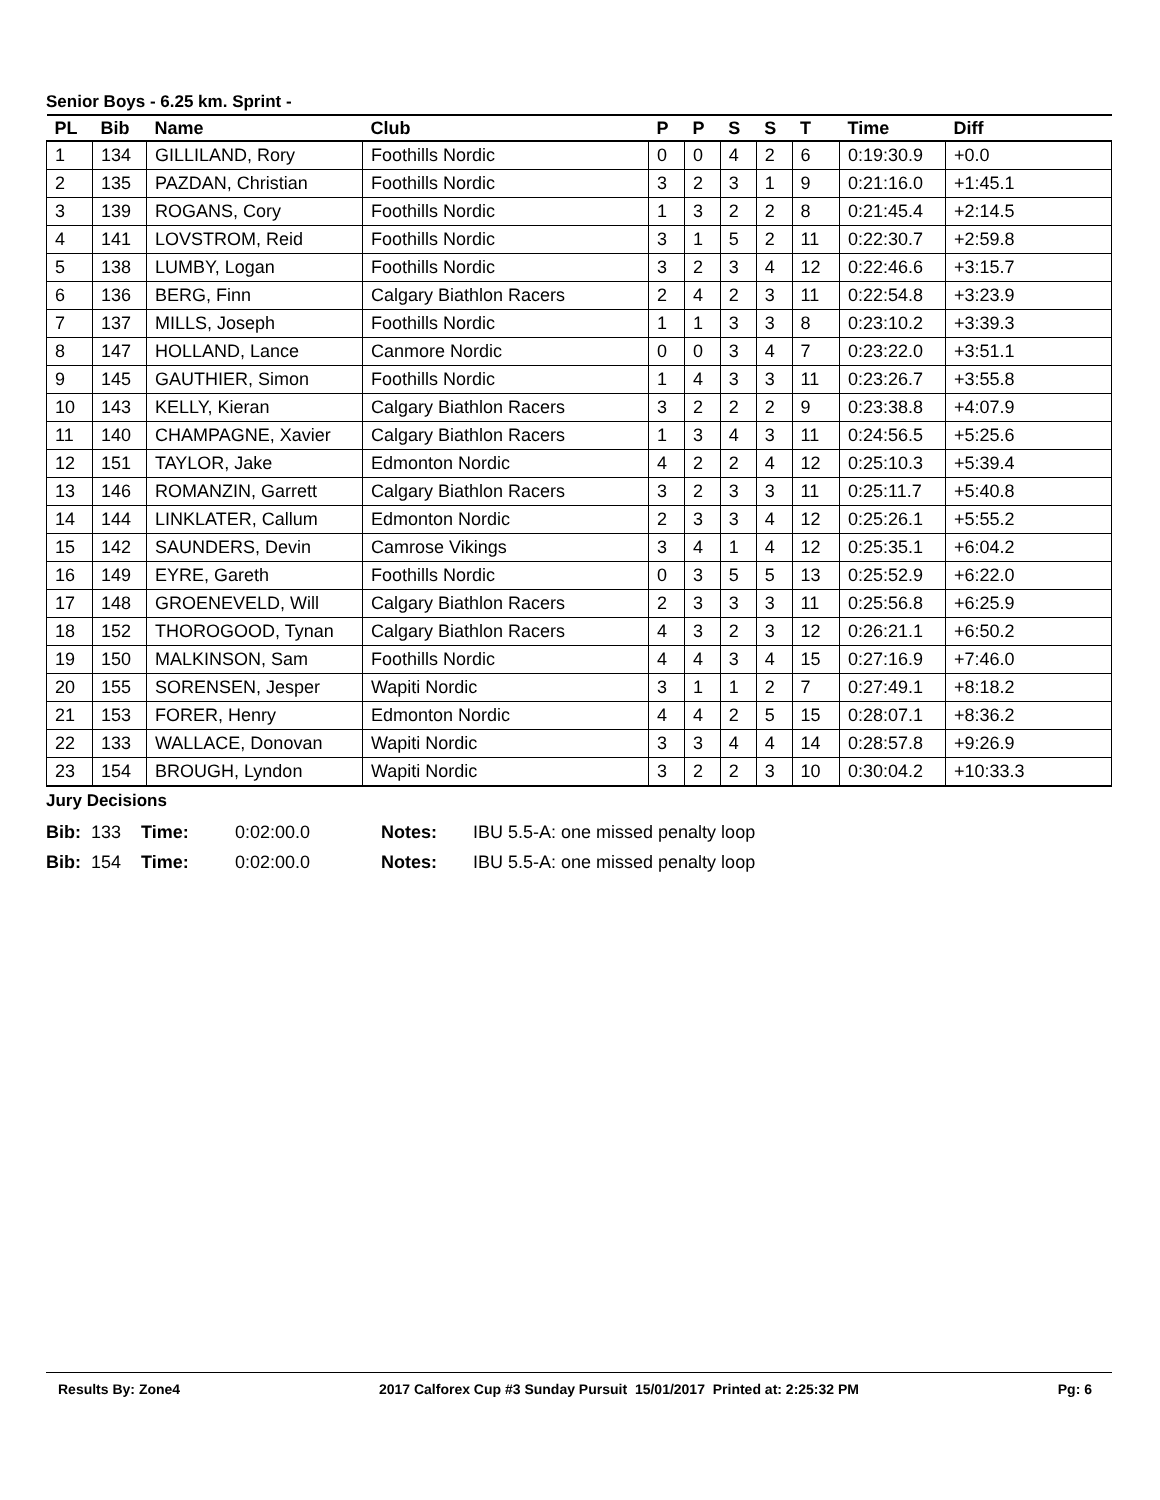Senior Boys - 6.25 km. Sprint -
| PL | Bib | Name | Club | P | P | S | S | T | Time | Diff |
| --- | --- | --- | --- | --- | --- | --- | --- | --- | --- | --- |
| 1 | 134 | GILLILAND, Rory | Foothills Nordic | 0 | 0 | 4 | 2 | 6 | 0:19:30.9 | +0.0 |
| 2 | 135 | PAZDAN, Christian | Foothills Nordic | 3 | 2 | 3 | 1 | 9 | 0:21:16.0 | +1:45.1 |
| 3 | 139 | ROGANS, Cory | Foothills Nordic | 1 | 3 | 2 | 2 | 8 | 0:21:45.4 | +2:14.5 |
| 4 | 141 | LOVSTROM, Reid | Foothills Nordic | 3 | 1 | 5 | 2 | 11 | 0:22:30.7 | +2:59.8 |
| 5 | 138 | LUMBY, Logan | Foothills Nordic | 3 | 2 | 3 | 4 | 12 | 0:22:46.6 | +3:15.7 |
| 6 | 136 | BERG, Finn | Calgary Biathlon Racers | 2 | 4 | 2 | 3 | 11 | 0:22:54.8 | +3:23.9 |
| 7 | 137 | MILLS, Joseph | Foothills Nordic | 1 | 1 | 3 | 3 | 8 | 0:23:10.2 | +3:39.3 |
| 8 | 147 | HOLLAND, Lance | Canmore Nordic | 0 | 0 | 3 | 4 | 7 | 0:23:22.0 | +3:51.1 |
| 9 | 145 | GAUTHIER, Simon | Foothills Nordic | 1 | 4 | 3 | 3 | 11 | 0:23:26.7 | +3:55.8 |
| 10 | 143 | KELLY, Kieran | Calgary Biathlon Racers | 3 | 2 | 2 | 2 | 9 | 0:23:38.8 | +4:07.9 |
| 11 | 140 | CHAMPAGNE, Xavier | Calgary Biathlon Racers | 1 | 3 | 4 | 3 | 11 | 0:24:56.5 | +5:25.6 |
| 12 | 151 | TAYLOR, Jake | Edmonton Nordic | 4 | 2 | 2 | 4 | 12 | 0:25:10.3 | +5:39.4 |
| 13 | 146 | ROMANZIN, Garrett | Calgary Biathlon Racers | 3 | 2 | 3 | 3 | 11 | 0:25:11.7 | +5:40.8 |
| 14 | 144 | LINKLATER, Callum | Edmonton Nordic | 2 | 3 | 3 | 4 | 12 | 0:25:26.1 | +5:55.2 |
| 15 | 142 | SAUNDERS, Devin | Camrose Vikings | 3 | 4 | 1 | 4 | 12 | 0:25:35.1 | +6:04.2 |
| 16 | 149 | EYRE, Gareth | Foothills Nordic | 0 | 3 | 5 | 5 | 13 | 0:25:52.9 | +6:22.0 |
| 17 | 148 | GROENEVELD, Will | Calgary Biathlon Racers | 2 | 3 | 3 | 3 | 11 | 0:25:56.8 | +6:25.9 |
| 18 | 152 | THOROGOOD, Tynan | Calgary Biathlon Racers | 4 | 3 | 2 | 3 | 12 | 0:26:21.1 | +6:50.2 |
| 19 | 150 | MALKINSON, Sam | Foothills Nordic | 4 | 4 | 3 | 4 | 15 | 0:27:16.9 | +7:46.0 |
| 20 | 155 | SORENSEN, Jesper | Wapiti Nordic | 3 | 1 | 1 | 2 | 7 | 0:27:49.1 | +8:18.2 |
| 21 | 153 | FORER, Henry | Edmonton Nordic | 4 | 4 | 2 | 5 | 15 | 0:28:07.1 | +8:36.2 |
| 22 | 133 | WALLACE, Donovan | Wapiti Nordic | 3 | 3 | 4 | 4 | 14 | 0:28:57.8 | +9:26.9 |
| 23 | 154 | BROUGH, Lyndon | Wapiti Nordic | 3 | 2 | 2 | 3 | 10 | 0:30:04.2 | +10:33.3 |
Jury Decisions
| Bib: | 133 | Time: | 0:02:00.0 | Notes: | IBU 5.5-A: one missed penalty loop |
| Bib: | 154 | Time: | 0:02:00.0 | Notes: | IBU 5.5-A: one missed penalty loop |
Results By: Zone4 2017 Calforex Cup #3 Sunday Pursuit 15/01/2017 Printed at: 2:25:32 PM Pg: 6